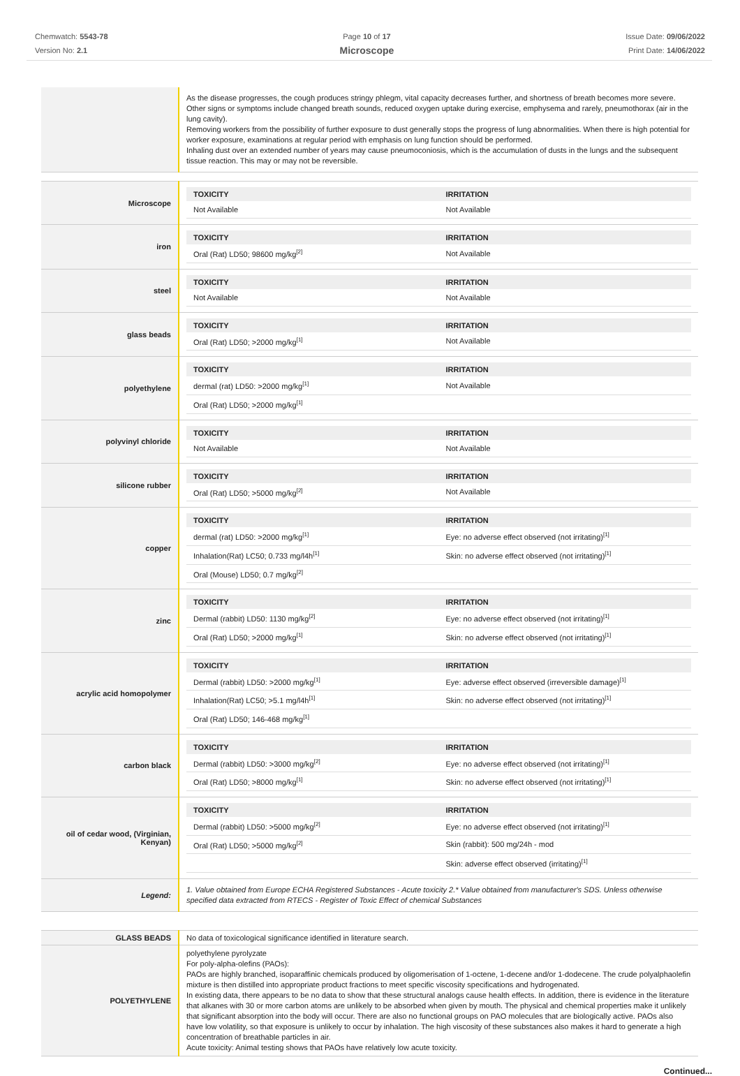Chemwatch: 5543-78
Version No: 2.1
Page 10 of 17
Microscope
Issue Date: 09/06/2022
Print Date: 14/06/2022
| | As the disease progresses, the cough produces stringy phlegm, vital capacity decreases further, and shortness of breath becomes more severe. Other signs or symptoms include changed breath sounds, reduced oxygen uptake during exercise, emphysema and rarely, pneumothorax (air in the lung cavity). Removing workers from the possibility of further exposure to dust generally stops the progress of lung abnormalities. When there is high potential for worker exposure, examinations at regular period with emphasis on lung function should be performed. Inhaling dust over an extended number of years may cause pneumoconiosis, which is the accumulation of dusts in the lungs and the subsequent tissue reaction. This may or may not be reversible. |
| Microscope | / TOXICITY / IRRITATION / / --- / --- / / Not Available / Not Available / |
| iron | / TOXICITY / IRRITATION / / --- / --- / / Oral (Rat) LD50; 98600 mg/kg<sup>[2]</sup> / Not Available / |
| steel | / TOXICITY / IRRITATION / / --- / --- / / Not Available / Not Available / |
| glass beads | / TOXICITY / IRRITATION / / --- / --- / / Oral (Rat) LD50; >2000 mg/kg<sup>[1]</sup> / Not Available / |
| polyethylene | / TOXICITY / IRRITATION / / --- / --- / / dermal (rat) LD50: >2000 mg/kg<sup>[1]</sup> / Not Available / / Oral (Rat) LD50; >2000 mg/kg<sup>[1]</sup> / / |
| polyvinyl chloride | / TOXICITY / IRRITATION / / --- / --- / / Not Available / Not Available / |
| silicone rubber | / TOXICITY / IRRITATION / / --- / --- / / Oral (Rat) LD50; >5000 mg/kg<sup>[2]</sup> / Not Available / |
| copper | / TOXICITY / IRRITATION / / --- / --- / / dermal (rat) LD50: >2000 mg/kg<sup>[1]</sup> / Eye: no adverse effect observed (not irritating)<sup>[1]</sup> / / Inhalation(Rat) LC50; 0.733 mg/l4h<sup>[1]</sup> / Skin: no adverse effect observed (not irritating)<sup>[1]</sup> / / Oral (Mouse) LD50; 0.7 mg/kg<sup>[2]</sup> / / |
| zinc | / TOXICITY / IRRITATION / / --- / --- / / Dermal (rabbit) LD50: 1130 mg/kg<sup>[2]</sup> / Eye: no adverse effect observed (not irritating)<sup>[1]</sup> / / Oral (Rat) LD50; >2000 mg/kg<sup>[1]</sup> / Skin: no adverse effect observed (not irritating)<sup>[1]</sup> / |
| acrylic acid homopolymer | / TOXICITY / IRRITATION / / --- / --- / / Dermal (rabbit) LD50: >2000 mg/kg<sup>[1]</sup> / Eye: adverse effect observed (irreversible damage)<sup>[1]</sup> / / Inhalation(Rat) LC50; >5.1 mg/l4h<sup>[1]</sup> / Skin: no adverse effect observed (not irritating)<sup>[1]</sup> / / Oral (Rat) LD50; 146-468 mg/kg<sup>[1]</sup> / / |
| carbon black | / TOXICITY / IRRITATION / / --- / --- / / Dermal (rabbit) LD50: >3000 mg/kg<sup>[2]</sup> / Eye: no adverse effect observed (not irritating)<sup>[1]</sup> / / Oral (Rat) LD50; >8000 mg/kg<sup>[1]</sup> / Skin: no adverse effect observed (not irritating)<sup>[1]</sup> / |
| oil of cedar wood, (Virginian, Kenyan) | / TOXICITY / IRRITATION / / --- / --- / / Dermal (rabbit) LD50: >5000 mg/kg<sup>[2]</sup> / Eye: no adverse effect observed (not irritating)<sup>[1]</sup> / / Oral (Rat) LD50; >5000 mg/kg<sup>[2]</sup> / Skin (rabbit): 500 mg/24h - mod / / / Skin: adverse effect observed (irritating)<sup>[1]</sup> / |
| Legend: | 1. Value obtained from Europe ECHA Registered Substances - Acute toxicity 2.* Value obtained from manufacturer's SDS. Unless otherwise specified data extracted from RTECS - Register of Toxic Effect of chemical Substances |
| GLASS BEADS | No data of toxicological significance identified in literature search. |
| POLYETHYLENE | polyethylene pyrolyzate For poly-alpha-olefins (PAOs): PAOs are highly branched, isoparaffinic chemicals produced by oligomerisation of 1-octene, 1-decene and/or 1-dodecene. The crude polyalphaolefin mixture is then distilled into appropriate product fractions to meet specific viscosity specifications and hydrogenated. In existing data, there appears to be no data to show that these structural analogs cause health effects. In addition, there is evidence in the literature that alkanes with 30 or more carbon atoms are unlikely to be absorbed when given by mouth. The physical and chemical properties make it unlikely that significant absorption into the body will occur. There are also no functional groups on PAO molecules that are biologically active. PAOs also have low volatility, so that exposure is unlikely to occur by inhalation. The high viscosity of these substances also makes it hard to generate a high concentration of breathable particles in air. Acute toxicity: Animal testing shows that PAOs have relatively low acute toxicity. |
Continued...